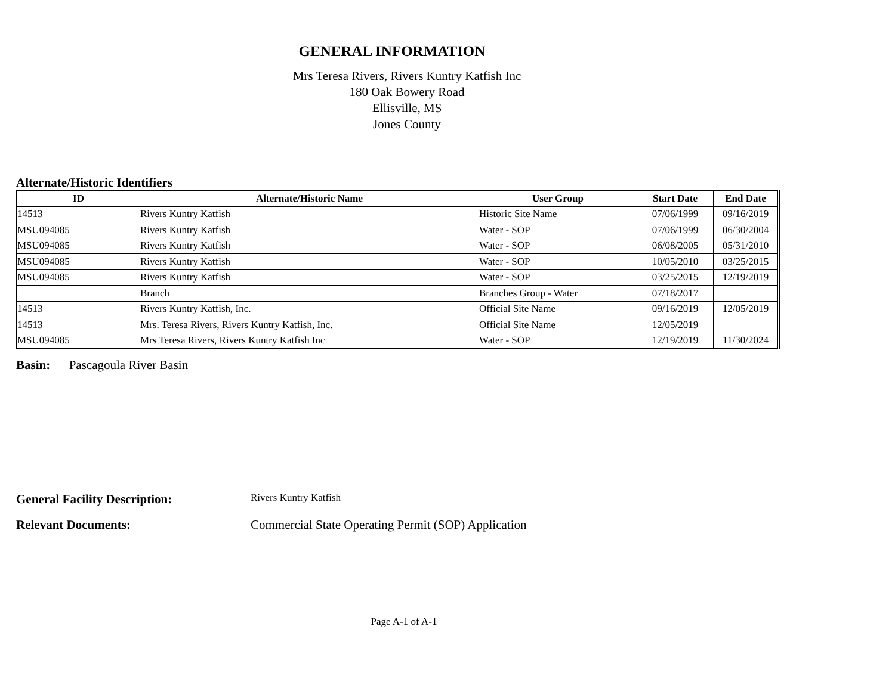GENERAL INFORMATION
Mrs Teresa Rivers, Rivers Kuntry Katfish Inc
180 Oak Bowery Road
Ellisville, MS
Jones County
Alternate/Historic Identifiers
| ID | Alternate/Historic Name | User Group | Start Date | End Date |
| --- | --- | --- | --- | --- |
| 14513 | Rivers Kuntry Katfish | Historic Site Name | 07/06/1999 | 09/16/2019 |
| MSU094085 | Rivers Kuntry Katfish | Water - SOP | 07/06/1999 | 06/30/2004 |
| MSU094085 | Rivers Kuntry Katfish | Water - SOP | 06/08/2005 | 05/31/2010 |
| MSU094085 | Rivers Kuntry Katfish | Water - SOP | 10/05/2010 | 03/25/2015 |
| MSU094085 | Rivers Kuntry Katfish | Water - SOP | 03/25/2015 | 12/19/2019 |
| | Branch | Branches Group - Water | 07/18/2017 | |
| 14513 | Rivers Kuntry Katfish, Inc. | Official Site Name | 09/16/2019 | 12/05/2019 |
| 14513 | Mrs. Teresa Rivers, Rivers Kuntry Katfish, Inc. | Official Site Name | 12/05/2019 | |
| MSU094085 | Mrs Teresa Rivers, Rivers Kuntry Katfish Inc | Water - SOP | 12/19/2019 | 11/30/2024 |
Basin: Pascagoula River Basin
General Facility Description:
Rivers Kuntry Katfish
Relevant Documents: Commercial State Operating Permit (SOP) Application
Page A-1 of A-1